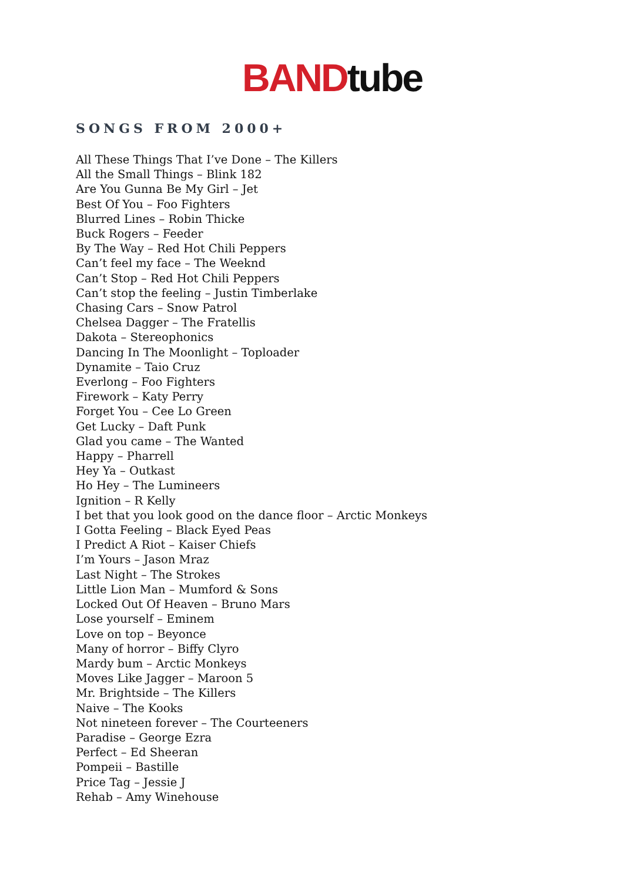BAND tube
SONGS FROM 2000+
All These Things That I’ve Done – The Killers
All the Small Things – Blink 182
Are You Gunna Be My Girl – Jet
Best Of You – Foo Fighters
Blurred Lines – Robin Thicke
Buck Rogers – Feeder
By The Way – Red Hot Chili Peppers
Can’t feel my face – The Weeknd
Can’t Stop – Red Hot Chili Peppers
Can’t stop the feeling – Justin Timberlake
Chasing Cars – Snow Patrol
Chelsea Dagger – The Fratellis
Dakota – Stereophonics
Dancing In The Moonlight – Toploader
Dynamite – Taio Cruz
Everlong – Foo Fighters
Firework – Katy Perry
Forget You – Cee Lo Green
Get Lucky – Daft Punk
Glad you came – The Wanted
Happy – Pharrell
Hey Ya – Outkast
Ho Hey – The Lumineers
Ignition – R Kelly
I bet that you look good on the dance floor – Arctic Monkeys
I Gotta Feeling – Black Eyed Peas
I Predict A Riot – Kaiser Chiefs
I’m Yours – Jason Mraz
Last Night – The Strokes
Little Lion Man – Mumford & Sons
Locked Out Of Heaven – Bruno Mars
Lose yourself – Eminem
Love on top – Beyonce
Many of horror – Biffy Clyro
Mardy bum – Arctic Monkeys
Moves Like Jagger – Maroon 5
Mr. Brightside – The Killers
Naive – The Kooks
Not nineteen forever – The Courteeners
Paradise – George Ezra
Perfect – Ed Sheeran
Pompeii – Bastille
Price Tag – Jessie J
Rehab – Amy Winehouse